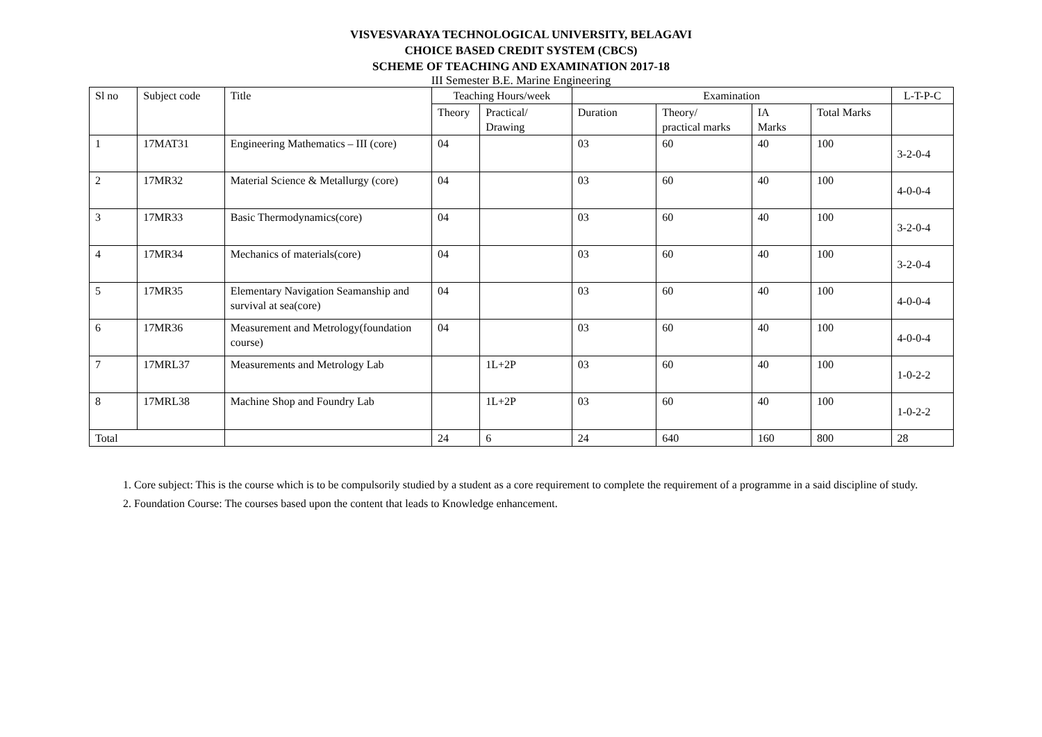VISVESVARAYA TECHNOLOGICAL UNIVERSITY, BELAGAVI
CHOICE BASED CREDIT SYSTEM (CBCS)
SCHEME OF TEACHING AND EXAMINATION 2017-18
III Semester B.E. Marine Engineering
| Sl no | Subject code | Title | Teaching Hours/week | | Examination | | | | L-T-P-C |
| | | | Theory | Practical/ Drawing | Duration | Theory/ practical marks | IA Marks | Total Marks | |
| 1 | 17MAT31 | Engineering Mathematics – III (core) | 04 | | 03 | 60 | 40 | 100 | 3-2-0-4 |
| 2 | 17MR32 | Material Science & Metallurgy (core) | 04 | | 03 | 60 | 40 | 100 | 4-0-0-4 |
| 3 | 17MR33 | Basic Thermodynamics(core) | 04 | | 03 | 60 | 40 | 100 | 3-2-0-4 |
| 4 | 17MR34 | Mechanics of materials(core) | 04 | | 03 | 60 | 40 | 100 | 3-2-0-4 |
| 5 | 17MR35 | Elementary Navigation Seamanship and survival at sea(core) | 04 | | 03 | 60 | 40 | 100 | 4-0-0-4 |
| 6 | 17MR36 | Measurement and Metrology(foundation course) | 04 | | 03 | 60 | 40 | 100 | 4-0-0-4 |
| 7 | 17MRL37 | Measurements and Metrology Lab | | 1L+2P | 03 | 60 | 40 | 100 | 1-0-2-2 |
| 8 | 17MRL38 | Machine Shop and Foundry Lab | | 1L+2P | 03 | 60 | 40 | 100 | 1-0-2-2 |
| Total | | | 24 | 6 | 24 | 640 | 160 | 800 | 28 |
1. Core subject: This is the course which is to be compulsorily studied by a student as a core requirement to complete the requirement of a programme in a said discipline of study.
2. Foundation Course: The courses based upon the content that leads to Knowledge enhancement.